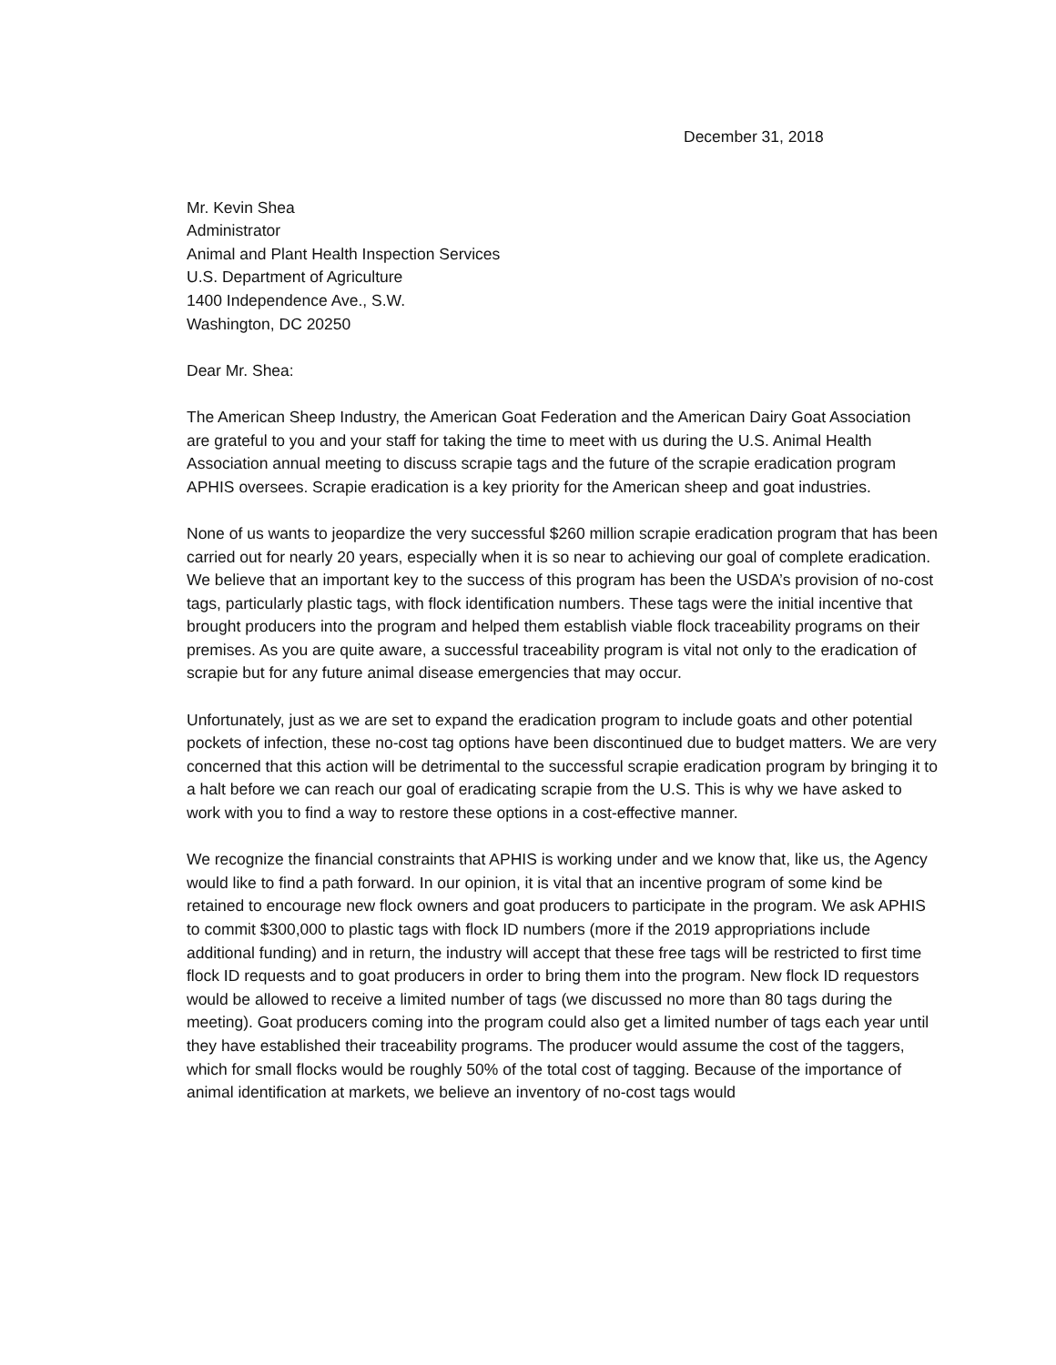December 31, 2018
Mr. Kevin Shea
Administrator
Animal and Plant Health Inspection Services
U.S. Department of Agriculture
1400 Independence Ave., S.W.
Washington, DC 20250
Dear Mr. Shea:
The American Sheep Industry, the American Goat Federation and the American Dairy Goat Association are grateful to you and your staff for taking the time to meet with us during the U.S. Animal Health Association annual meeting to discuss scrapie tags and the future of the scrapie eradication program APHIS oversees. Scrapie eradication is a key priority for the American sheep and goat industries.
None of us wants to jeopardize the very successful $260 million scrapie eradication program that has been carried out for nearly 20 years, especially when it is so near to achieving our goal of complete eradication. We believe that an important key to the success of this program has been the USDA’s provision of no-cost tags, particularly plastic tags, with flock identification numbers. These tags were the initial incentive that brought producers into the program and helped them establish viable flock traceability programs on their premises. As you are quite aware, a successful traceability program is vital not only to the eradication of scrapie but for any future animal disease emergencies that may occur.
Unfortunately, just as we are set to expand the eradication program to include goats and other potential pockets of infection, these no-cost tag options have been discontinued due to budget matters. We are very concerned that this action will be detrimental to the successful scrapie eradication program by bringing it to a halt before we can reach our goal of eradicating scrapie from the U.S. This is why we have asked to work with you to find a way to restore these options in a cost-effective manner.
We recognize the financial constraints that APHIS is working under and we know that, like us, the Agency would like to find a path forward. In our opinion, it is vital that an incentive program of some kind be retained to encourage new flock owners and goat producers to participate in the program. We ask APHIS to commit $300,000 to plastic tags with flock ID numbers (more if the 2019 appropriations include additional funding) and in return, the industry will accept that these free tags will be restricted to first time flock ID requests and to goat producers in order to bring them into the program. New flock ID requestors would be allowed to receive a limited number of tags (we discussed no more than 80 tags during the meeting). Goat producers coming into the program could also get a limited number of tags each year until they have established their traceability programs. The producer would assume the cost of the taggers, which for small flocks would be roughly 50% of the total cost of tagging. Because of the importance of animal identification at markets, we believe an inventory of no-cost tags would